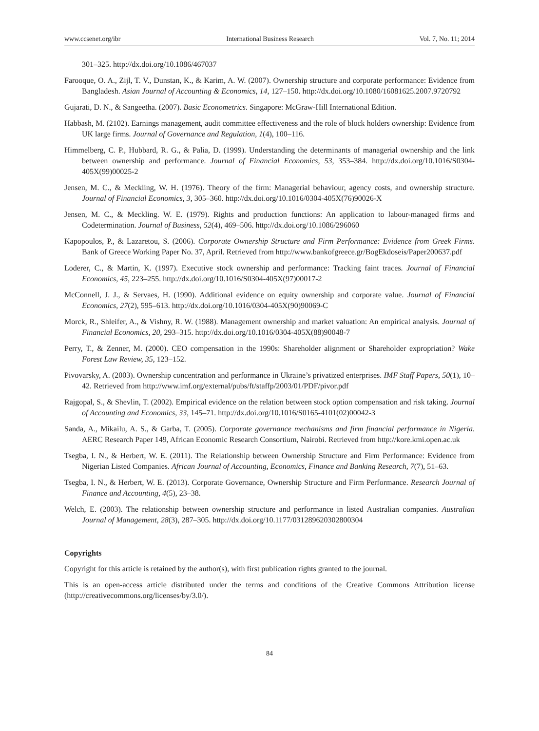www.ccsenet.org/ibr International Business Research Vol. 7, No. 11; 2014
301–325. http://dx.doi.org/10.1086/467037
Farooque, O. A., Zijl, T. V., Dunstan, K., & Karim, A. W. (2007). Ownership structure and corporate performance: Evidence from Bangladesh. Asian Journal of Accounting & Economics, 14, 127–150. http://dx.doi.org/10.1080/16081625.2007.9720792
Gujarati, D. N., & Sangeetha. (2007). Basic Econometrics. Singapore: McGraw-Hill International Edition.
Habbash, M. (2102). Earnings management, audit committee effectiveness and the role of block holders ownership: Evidence from UK large firms. Journal of Governance and Regulation, 1(4), 100–116.
Himmelberg, C. P., Hubbard, R. G., & Palia, D. (1999). Understanding the determinants of managerial ownership and the link between ownership and performance. Journal of Financial Economics, 53, 353–384. http://dx.doi.org/10.1016/S0304-405X(99)00025-2
Jensen, M. C., & Meckling, W. H. (1976). Theory of the firm: Managerial behaviour, agency costs, and ownership structure. Journal of Financial Economics, 3, 305–360. http://dx.doi.org/10.1016/0304-405X(76)90026-X
Jensen, M. C., & Meckling. W. E. (1979). Rights and production functions: An application to labour-managed firms and Codetermination. Journal of Business, 52(4), 469–506. http://dx.doi.org/10.1086/296060
Kapopoulos, P., & Lazaretou, S. (2006). Corporate Ownership Structure and Firm Performance: Evidence from Greek Firms. Bank of Greece Working Paper No. 37, April. Retrieved from http://www.bankofgreece.gr/BogEkdoseis/Paper200637.pdf
Loderer, C., & Martin, K. (1997). Executive stock ownership and performance: Tracking faint traces. Journal of Financial Economics, 45, 223–255. http://dx.doi.org/10.1016/S0304-405X(97)00017-2
McConnell, J. J., & Servaes, H. (1990). Additional evidence on equity ownership and corporate value. Journal of Financial Economics, 27(2), 595–613. http://dx.doi.org/10.1016/0304-405X(90)90069-C
Morck, R., Shleifer, A., & Vishny, R. W. (1988). Management ownership and market valuation: An empirical analysis. Journal of Financial Economics, 20, 293–315. http://dx.doi.org/10.1016/0304-405X(88)90048-7
Perry, T., & Zenner, M. (2000). CEO compensation in the 1990s: Shareholder alignment or Shareholder expropriation? Wake Forest Law Review, 35, 123–152.
Pivovarsky, A. (2003). Ownership concentration and performance in Ukraine’s privatized enterprises. IMF Staff Papers, 50(1), 10–42. Retrieved from http://www.imf.org/external/pubs/ft/staffp/2003/01/PDF/pivor.pdf
Rajgopal, S., & Shevlin, T. (2002). Empirical evidence on the relation between stock option compensation and risk taking. Journal of Accounting and Economics, 33, 145–71. http://dx.doi.org/10.1016/S0165-4101(02)00042-3
Sanda, A., Mikailu, A. S., & Garba, T. (2005). Corporate governance mechanisms and firm financial performance in Nigeria. AERC Research Paper 149, African Economic Research Consortium, Nairobi. Retrieved from http://kore.kmi.open.ac.uk
Tsegba, I. N., & Herbert, W. E. (2011). The Relationship between Ownership Structure and Firm Performance: Evidence from Nigerian Listed Companies. African Journal of Accounting, Economics, Finance and Banking Research, 7(7), 51–63.
Tsegba, I. N., & Herbert, W. E. (2013). Corporate Governance, Ownership Structure and Firm Performance. Research Journal of Finance and Accounting, 4(5), 23–38.
Welch, E. (2003). The relationship between ownership structure and performance in listed Australian companies. Australian Journal of Management, 28(3), 287–305. http://dx.doi.org/10.1177/031289620302800304
Copyrights
Copyright for this article is retained by the author(s), with first publication rights granted to the journal.
This is an open-access article distributed under the terms and conditions of the Creative Commons Attribution license (http://creativecommons.org/licenses/by/3.0/).
84